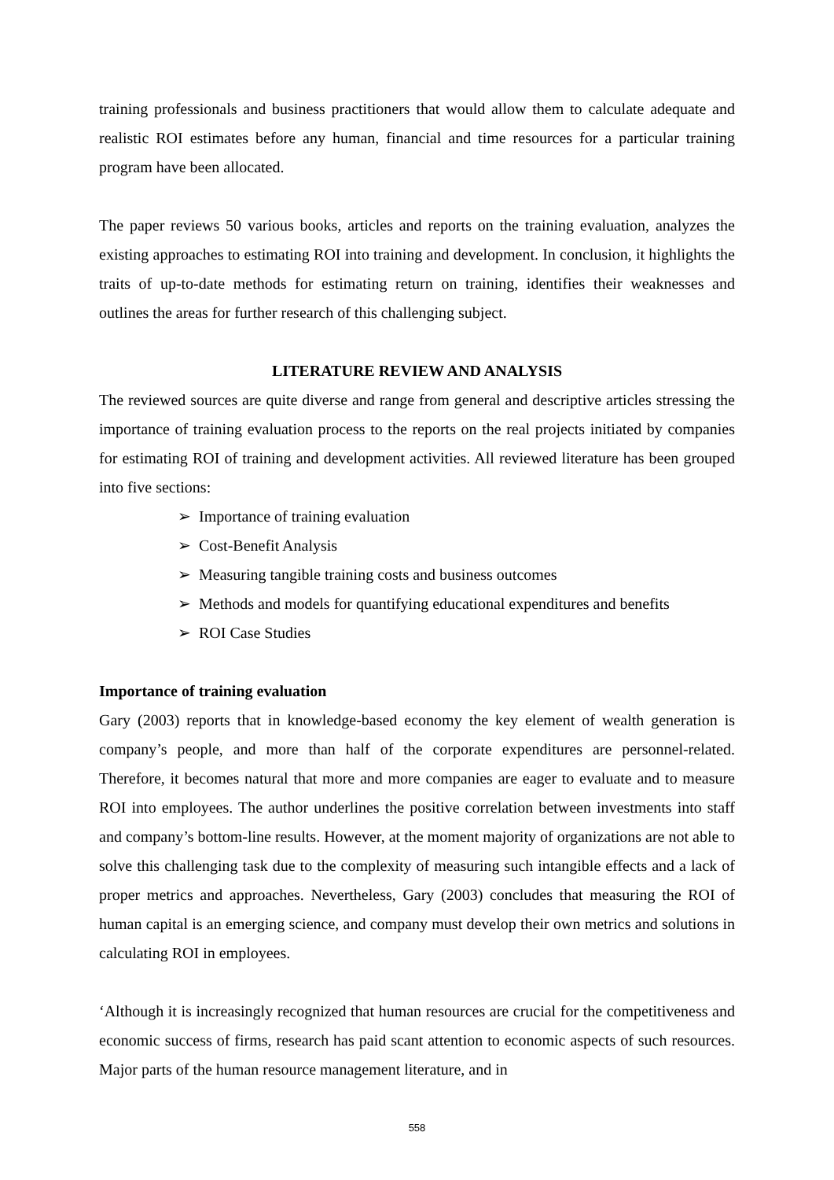training professionals and business practitioners that would allow them to calculate adequate and realistic ROI estimates before any human, financial and time resources for a particular training program have been allocated.
The paper reviews 50 various books, articles and reports on the training evaluation, analyzes the existing approaches to estimating ROI into training and development. In conclusion, it highlights the traits of up-to-date methods for estimating return on training, identifies their weaknesses and outlines the areas for further research of this challenging subject.
LITERATURE REVIEW AND ANALYSIS
The reviewed sources are quite diverse and range from general and descriptive articles stressing the importance of training evaluation process to the reports on the real projects initiated by companies for estimating ROI of training and development activities. All reviewed literature has been grouped into five sections:
➢ Importance of training evaluation
➢ Cost-Benefit Analysis
➢ Measuring tangible training costs and business outcomes
➢ Methods and models for quantifying educational expenditures and benefits
➢ ROI Case Studies
Importance of training evaluation
Gary (2003) reports that in knowledge-based economy the key element of wealth generation is company’s people, and more than half of the corporate expenditures are personnel-related. Therefore, it becomes natural that more and more companies are eager to evaluate and to measure ROI into employees. The author underlines the positive correlation between investments into staff and company’s bottom-line results. However, at the moment majority of organizations are not able to solve this challenging task due to the complexity of measuring such intangible effects and a lack of proper metrics and approaches. Nevertheless, Gary (2003) concludes that measuring the ROI of human capital is an emerging science, and company must develop their own metrics and solutions in calculating ROI in employees.
‘Although it is increasingly recognized that human resources are crucial for the competitiveness and economic success of firms, research has paid scant attention to economic aspects of such resources. Major parts of the human resource management literature, and in
558